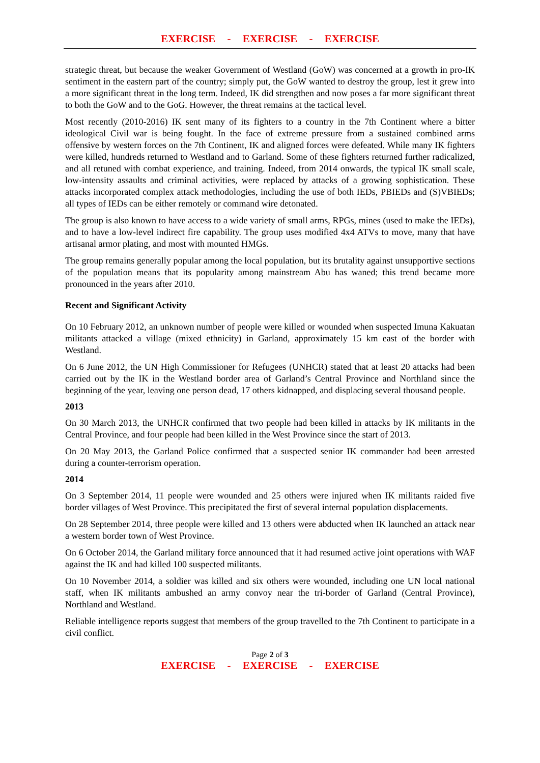EXERCISE - EXERCISE - EXERCISE
strategic threat, but because the weaker Government of Westland (GoW) was concerned at a growth in pro-IK sentiment in the eastern part of the country; simply put, the GoW wanted to destroy the group, lest it grew into a more significant threat in the long term. Indeed, IK did strengthen and now poses a far more significant threat to both the GoW and to the GoG. However, the threat remains at the tactical level.
Most recently (2010-2016) IK sent many of its fighters to a country in the 7th Continent where a bitter ideological Civil war is being fought. In the face of extreme pressure from a sustained combined arms offensive by western forces on the 7th Continent, IK and aligned forces were defeated. While many IK fighters were killed, hundreds returned to Westland and to Garland. Some of these fighters returned further radicalized, and all retuned with combat experience, and training. Indeed, from 2014 onwards, the typical IK small scale, low-intensity assaults and criminal activities, were replaced by attacks of a growing sophistication. These attacks incorporated complex attack methodologies, including the use of both IEDs, PBIEDs and (S)VBIEDs; all types of IEDs can be either remotely or command wire detonated.
The group is also known to have access to a wide variety of small arms, RPGs, mines (used to make the IEDs), and to have a low-level indirect fire capability. The group uses modified 4x4 ATVs to move, many that have artisanal armor plating, and most with mounted HMGs.
The group remains generally popular among the local population, but its brutality against unsupportive sections of the population means that its popularity among mainstream Abu has waned; this trend became more pronounced in the years after 2010.
Recent and Significant Activity
On 10 February 2012, an unknown number of people were killed or wounded when suspected Imuna Kakuatan militants attacked a village (mixed ethnicity) in Garland, approximately 15 km east of the border with Westland.
On 6 June 2012, the UN High Commissioner for Refugees (UNHCR) stated that at least 20 attacks had been carried out by the IK in the Westland border area of Garland’s Central Province and Northland since the beginning of the year, leaving one person dead, 17 others kidnapped, and displacing several thousand people.
2013
On 30 March 2013, the UNHCR confirmed that two people had been killed in attacks by IK militants in the Central Province, and four people had been killed in the West Province since the start of 2013.
On 20 May 2013, the Garland Police confirmed that a suspected senior IK commander had been arrested during a counter-terrorism operation.
2014
On 3 September 2014, 11 people were wounded and 25 others were injured when IK militants raided five border villages of West Province. This precipitated the first of several internal population displacements.
On 28 September 2014, three people were killed and 13 others were abducted when IK launched an attack near a western border town of West Province.
On 6 October 2014, the Garland military force announced that it had resumed active joint operations with WAF against the IK and had killed 100 suspected militants.
On 10 November 2014, a soldier was killed and six others were wounded, including one UN local national staff, when IK militants ambushed an army convoy near the tri-border of Garland (Central Province), Northland and Westland.
Reliable intelligence reports suggest that members of the group travelled to the 7th Continent to participate in a civil conflict.
Page 2 of 3
EXERCISE - EXERCISE - EXERCISE